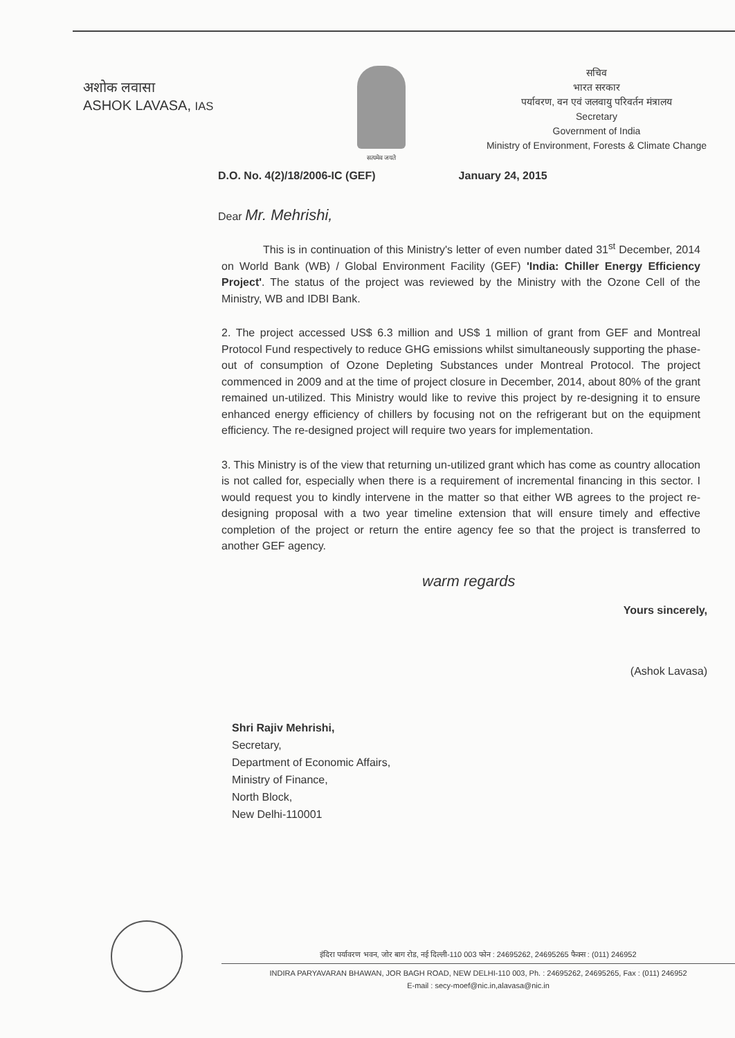अशोक लवासा
ASHOK LAVASA, IAS
सत्यमेव जयते
सचिव
भारत सरकार
पर्यावरण, वन एवं जलवायु परिवर्तन मंत्रालय
Secretary
Government of India
Ministry of Environment, Forests & Climate Change
D.O. No. 4(2)/18/2006-IC (GEF) January 24, 2015
Dear Mr. Mehrishi,
This is in continuation of this Ministry's letter of even number dated 31<sup>st</sup> December, 2014 on World Bank (WB) / Global Environment Facility (GEF) 'India: Chiller Energy Efficiency Project'. The status of the project was reviewed by the Ministry with the Ozone Cell of the Ministry, WB and IDBI Bank.
2. The project accessed US$ 6.3 million and US$ 1 million of grant from GEF and Montreal Protocol Fund respectively to reduce GHG emissions whilst simultaneously supporting the phase-out of consumption of Ozone Depleting Substances under Montreal Protocol. The project commenced in 2009 and at the time of project closure in December, 2014, about 80% of the grant remained un-utilized. This Ministry would like to revive this project by re-designing it to ensure enhanced energy efficiency of chillers by focusing not on the refrigerant but on the equipment efficiency. The re-designed project will require two years for implementation.
3. This Ministry is of the view that returning un-utilized grant which has come as country allocation is not called for, especially when there is a requirement of incremental financing in this sector. I would request you to kindly intervene in the matter so that either WB agrees to the project re-designing proposal with a two year timeline extension that will ensure timely and effective completion of the project or return the entire agency fee so that the project is transferred to another GEF agency.
warm regards
Yours sincerely,
(Ashok Lavasa)
Shri Rajiv Mehrishi,
Secretary,
Department of Economic Affairs,
Ministry of Finance,
North Block,
New Delhi-110001
इंदिरा पर्यावरण भवन, जोर बाग रोड, नई दिल्ली-110 003 फोन : 24695262, 24695265 फैक्स : (011) 246952
INDIRA PARYAVARAN BHAWAN, JOR BAGH ROAD, NEW DELHI-110 003, Ph. : 24695262, 24695265, Fax : (011) 246952
E-mail : secy-moef@nic.in,alavasa@nic.in